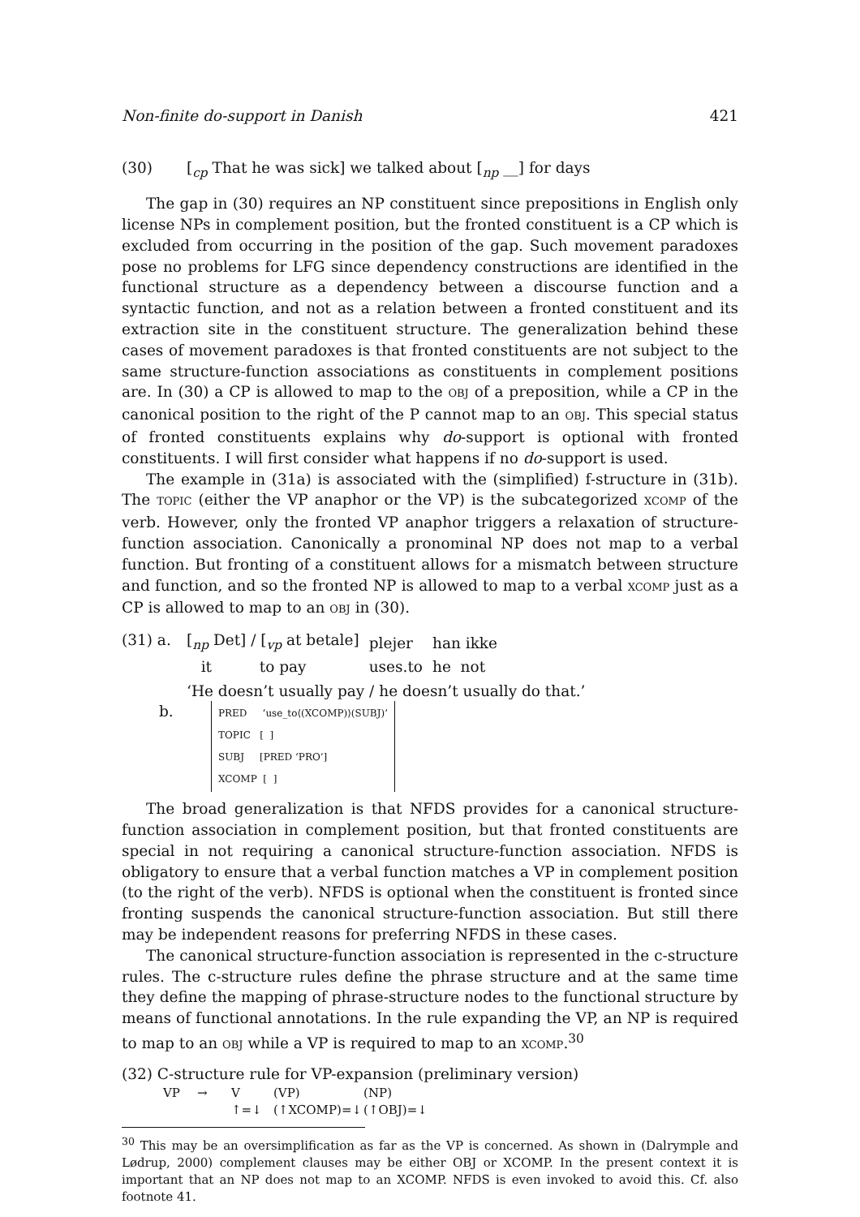Non-finite do-support in Danish 421
(30) [<sub>cp</sub> That he was sick] we talked about [<sub>np</sub> __] for days
The gap in (30) requires an NP constituent since prepositions in English only license NPs in complement position, but the fronted constituent is a CP which is excluded from occurring in the position of the gap. Such movement paradoxes pose no problems for LFG since dependency constructions are identified in the functional structure as a dependency between a discourse function and a syntactic function, and not as a relation between a fronted constituent and its extraction site in the constituent structure. The generalization behind these cases of movement paradoxes is that fronted constituents are not subject to the same structure-function associations as constituents in complement positions are. In (30) a CP is allowed to map to the OBJ of a preposition, while a CP in the canonical position to the right of the P cannot map to an OBJ. This special status of fronted constituents explains why do-support is optional with fronted constituents. I will first consider what happens if no do-support is used.
The example in (31a) is associated with the (simplified) f-structure in (31b). The TOPIC (either the VP anaphor or the VP) is the subcategorized XCOMP of the verb. However, only the fronted VP anaphor triggers a relaxation of structure-function association. Canonically a pronominal NP does not map to a verbal function. But fronting of a constituent allows for a mismatch between structure and function, and so the fronted NP is allowed to map to a verbal XCOMP just as a CP is allowed to map to an OBJ in (30).
(31) a.
| [<sub>np</sub> Det] / [<sub>vp</sub> at betale] | plejer | han ikke |
| it to pay | uses.to | he not |
‘He doesn’t usually pay / he doesn’t usually do that.’
b.
PRED ‘use_to⟨(XCOMP)⟩(SUBJ)’
TOPIC [ ]
SUBJ [PRED ‘PRO’]
XCOMP [ ]
The broad generalization is that NFDS provides for a canonical structure-function association in complement position, but that fronted constituents are special in not requiring a canonical structure-function association. NFDS is obligatory to ensure that a verbal function matches a VP in complement position (to the right of the verb). NFDS is optional when the constituent is fronted since fronting suspends the canonical structure-function association. But still there may be independent reasons for preferring NFDS in these cases.
The canonical structure-function association is represented in the c-structure rules. The c-structure rules define the phrase structure and at the same time they define the mapping of phrase-structure nodes to the functional structure by means of functional annotations. In the rule expanding the VP, an NP is required to map to an OBJ while a VP is required to map to an XCOMP.<sup>30</sup>
(32) C-structure rule for VP-expansion (preliminary version)
| VP | → | V | (VP) | (NP) |
| | | ↑=↓ | (↑XCOMP)=↓ | (↑OBJ)=↓ |
<sup>30</sup> This may be an oversimplification as far as the VP is concerned. As shown in (Dalrymple and Lødrup, 2000) complement clauses may be either OBJ or XCOMP. In the present context it is important that an NP does not map to an XCOMP. NFDS is even invoked to avoid this. Cf. also footnote 41.